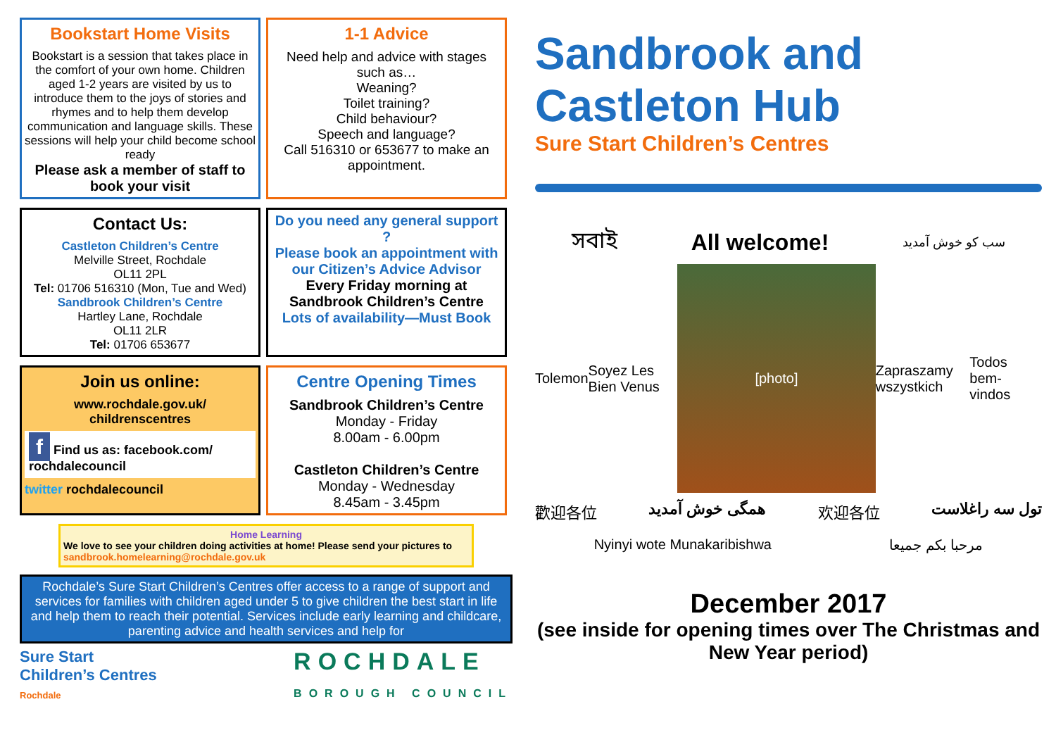Bookstart Home Visits
Bookstart is a session that takes place in the comfort of your own home. Children aged 1-2 years are visited by us to introduce them to the joys of stories and rhymes and to help them develop communication and language skills. These sessions will help your child become school ready
Please ask a member of staff to book your visit
1-1 Advice
Need help and advice with stages such as…
Weaning?
Toilet training?
Child behaviour?
Speech and language?
Call 516310 or 653677 to make an appointment.
Contact Us:
Castleton Children’s Centre
Melville Street, Rochdale
OL11 2PL
Tel: 01706 516310 (Mon, Tue and Wed)
Sandbrook Children’s Centre
Hartley Lane, Rochdale
OL11 2LR
Tel: 01706 653677
Do you need any general support ?
Please book an appointment with our Citizen’s Advice Advisor
Every Friday morning at Sandbrook Children’s Centre
Lots of availability—Must Book
Join us online:
www.rochdale.gov.uk/ childrenscentres
f Find us as: facebook.com/ rochdalecouncil
twitter rochdalecouncil
Centre Opening Times
Sandbrook Children’s Centre
Monday - Friday
8.00am - 6.00pm
Castleton Children’s Centre
Monday - Wednesday
8.45am - 3.45pm
Home Learning
We love to see your children doing activities at home! Please send your pictures to sandbrook.homelearning@rochdale.gov.uk
Rochdale’s Sure Start Children’s Centres offer access to a range of support and services for families with children aged under 5 to give children the best start in life and help them to reach their potential. Services include early learning and childcare, parenting advice and health services and help for
Sure Start
Children’s Centres
Rochdale
ROCHDALE
BOROUGH COUNCIL
Sandbrook and
Castleton Hub
Sure Start Children’s Centres
সবাই All welcome! سب کو خوش آمدید
Tolemon Soyez Les Bien Venus
[photo]
Zapraszamy wszystkich Todos bem-vindos
歡迎各位 همگی خوش آمدید 欢迎各位 تول سه راغلاست
Nyinyi wote Munakaribishwa مرحبا بكم جميعا
December 2017
(see inside for opening times over The Christmas and New Year period)